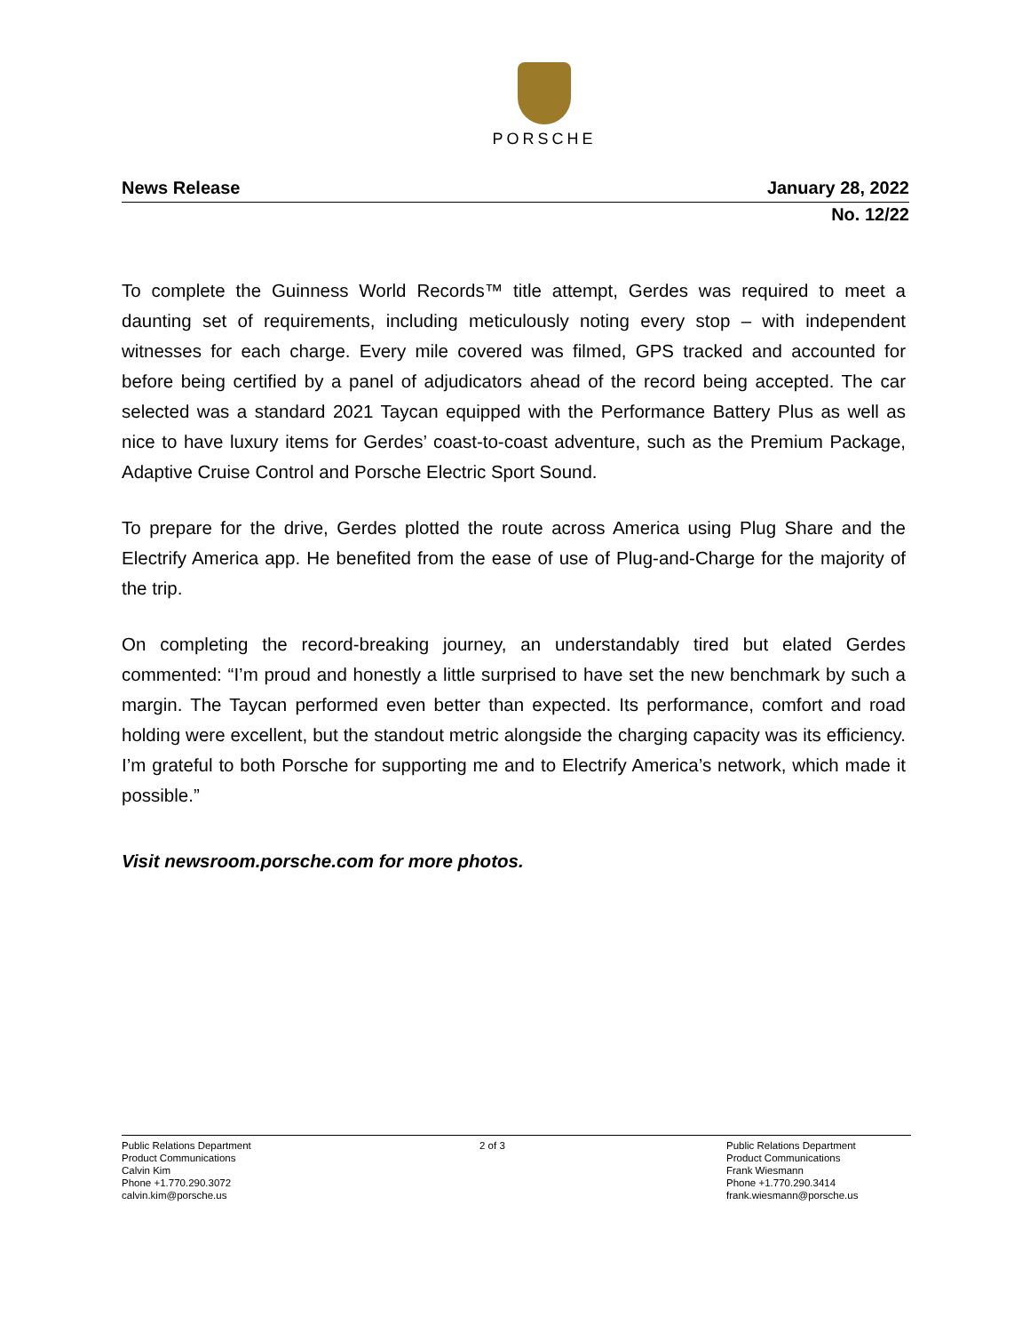PORSCHE
News Release January 28, 2022
No. 12/22
To complete the Guinness World Records™ title attempt, Gerdes was required to meet a daunting set of requirements, including meticulously noting every stop – with independent witnesses for each charge. Every mile covered was filmed, GPS tracked and accounted for before being certified by a panel of adjudicators ahead of the record being accepted. The car selected was a standard 2021 Taycan equipped with the Performance Battery Plus as well as nice to have luxury items for Gerdes’ coast-to-coast adventure, such as the Premium Package, Adaptive Cruise Control and Porsche Electric Sport Sound.
To prepare for the drive, Gerdes plotted the route across America using Plug Share and the Electrify America app. He benefited from the ease of use of Plug-and-Charge for the majority of the trip.
On completing the record-breaking journey, an understandably tired but elated Gerdes commented: “I’m proud and honestly a little surprised to have set the new benchmark by such a margin. The Taycan performed even better than expected. Its performance, comfort and road holding were excellent, but the standout metric alongside the charging capacity was its efficiency. I’m grateful to both Porsche for supporting me and to Electrify America’s network, which made it possible.”
Visit newsroom.porsche.com for more photos.
Public Relations Department
Product Communications
Calvin Kim
Phone +1.770.290.3072
calvin.kim@porsche.us
2 of 3 Public Relations Department
Product Communications
Frank Wiesmann
Phone +1.770.290.3414
frank.wiesmann@porsche.us